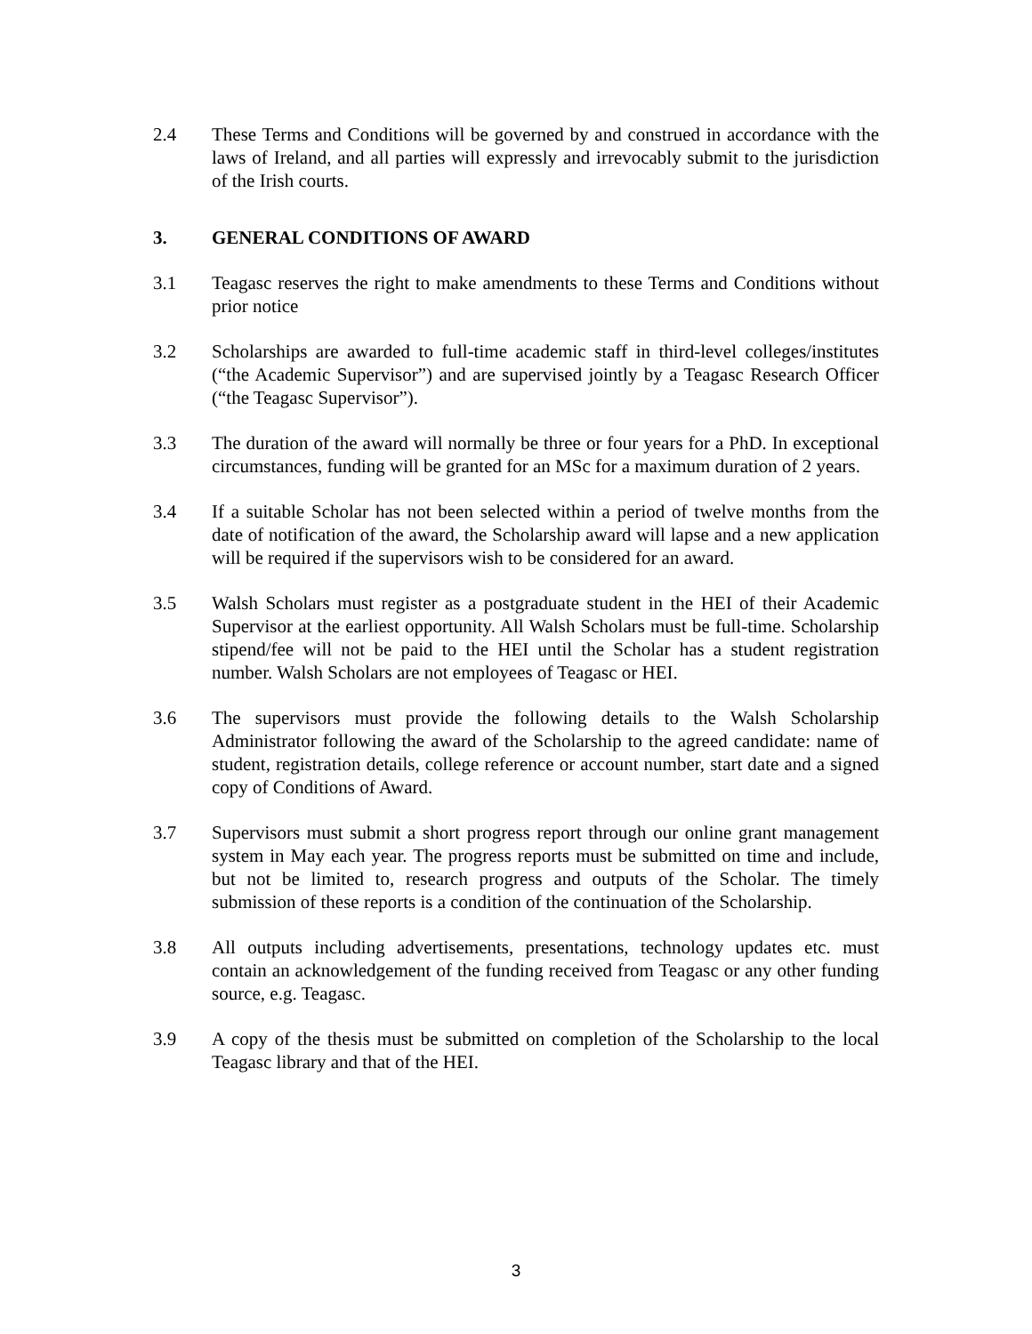2.4 These Terms and Conditions will be governed by and construed in accordance with the laws of Ireland, and all parties will expressly and irrevocably submit to the jurisdiction of the Irish courts.
3. GENERAL CONDITIONS OF AWARD
3.1 Teagasc reserves the right to make amendments to these Terms and Conditions without prior notice
3.2 Scholarships are awarded to full-time academic staff in third-level colleges/institutes (“the Academic Supervisor”) and are supervised jointly by a Teagasc Research Officer (“the Teagasc Supervisor”).
3.3 The duration of the award will normally be three or four years for a PhD. In exceptional circumstances, funding will be granted for an MSc for a maximum duration of 2 years.
3.4 If a suitable Scholar has not been selected within a period of twelve months from the date of notification of the award, the Scholarship award will lapse and a new application will be required if the supervisors wish to be considered for an award.
3.5 Walsh Scholars must register as a postgraduate student in the HEI of their Academic Supervisor at the earliest opportunity. All Walsh Scholars must be full-time. Scholarship stipend/fee will not be paid to the HEI until the Scholar has a student registration number. Walsh Scholars are not employees of Teagasc or HEI.
3.6 The supervisors must provide the following details to the Walsh Scholarship Administrator following the award of the Scholarship to the agreed candidate: name of student, registration details, college reference or account number, start date and a signed copy of Conditions of Award.
3.7 Supervisors must submit a short progress report through our online grant management system in May each year. The progress reports must be submitted on time and include, but not be limited to, research progress and outputs of the Scholar. The timely submission of these reports is a condition of the continuation of the Scholarship.
3.8 All outputs including advertisements, presentations, technology updates etc. must contain an acknowledgement of the funding received from Teagasc or any other funding source, e.g. Teagasc.
3.9 A copy of the thesis must be submitted on completion of the Scholarship to the local Teagasc library and that of the HEI.
3